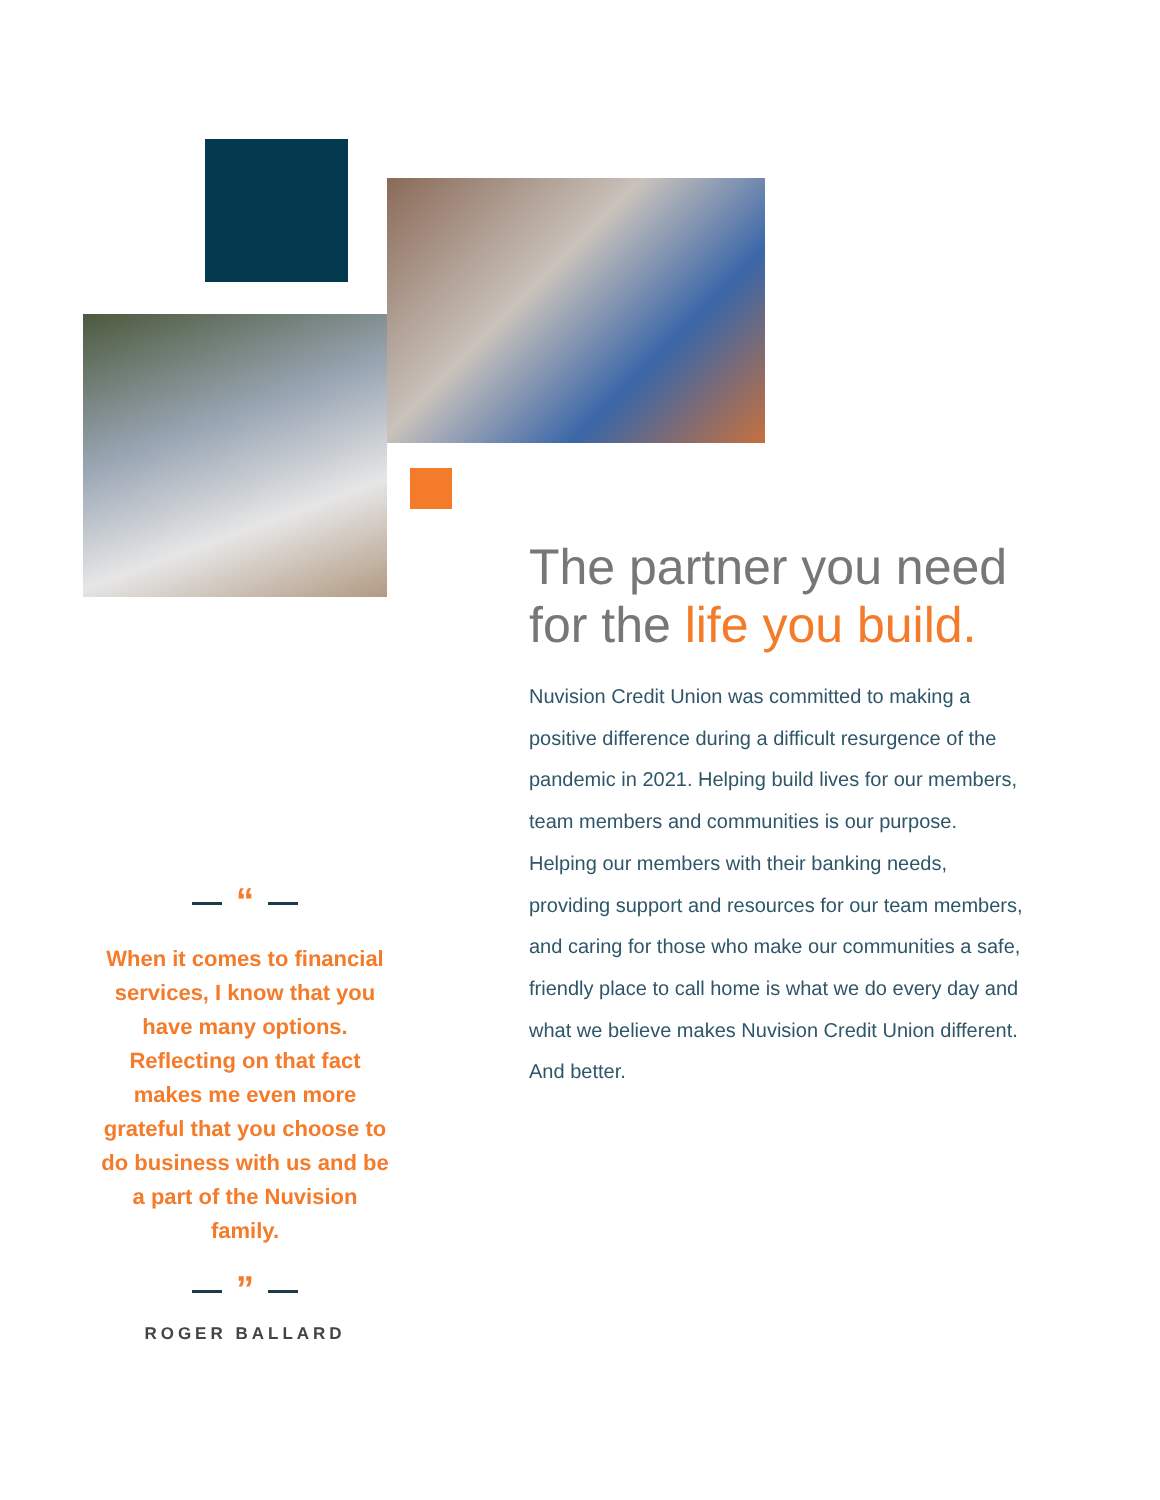The partner you need for the life you build.
Nuvision Credit Union was committed to making a positive difference during a difficult resurgence of the pandemic in 2021. Helping build lives for our members, team members and communities is our purpose. Helping our members with their banking needs, providing support and resources for our team members, and caring for those who make our communities a safe, friendly place to call home is what we do every day and what we believe makes Nuvision Credit Union different. And better.
“
When it comes to financial services, I know that you have many options. Reflecting on that fact makes me even more grateful that you choose to do business with us and be a part of the Nuvision family.
”
ROGER BALLARD